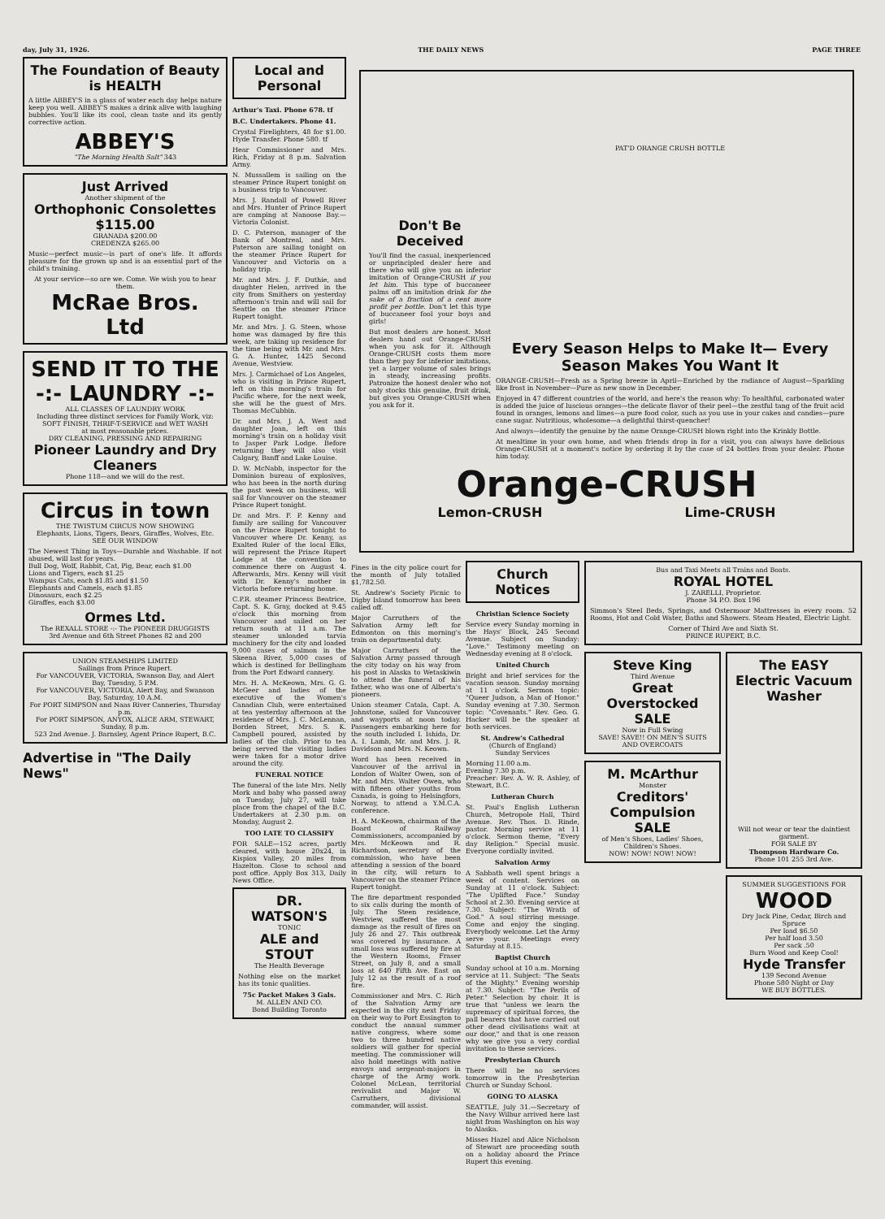day, July 31, 1926. THE DAILY NEWS PAGE THREE
The Foundation of Beauty is HEALTH
A little ABBEY'S in a glass of water each day helps nature keep you well. ABBEY'S makes a drink alive with laughing bubbles. You'll like its cool, clean taste and its gently corrective action.
ABBEY'S
"The Morning Health Salt" 343
Just Arrived
Another shipment of the
Orthophonic Consolettes
$115.00
GRANADA $200.00
CREDENZA $265.00
Music—perfect music—is part of one's life. It affords pleasure for the grown up and is an essential part of the child's training.
At your service—so are we. Come. We wish you to hear them.
McRae Bros. Ltd
SEND IT TO THE -:- LAUNDRY -:-
ALL CLASSES OF LAUNDRY WORK
Including three distinct services for Family Work, viz:
SOFT FINISH, THRIF-T-SERVICE and WET WASH
at most reasonable prices.
DRY CLEANING, PRESSING AND REPAIRING
Pioneer Laundry and Dry Cleaners
Phone 118—and we will do the rest.
Circus in town
THE TWISTUM CIRCUS NOW SHOWING
Elephants, Lions, Tigers, Bears, Giraffes, Wolves, Etc.
SEE OUR WINDOW
The Newest Thing in Toys—Durable and Washable. If not abused, will last for years.
Bull Dog, Wolf, Rabbit, Cat, Pig, Bear, each $1.00
Lions and Tigers, each $1.25
Wampus Cats, each $1.85 and $1.50
Elephants and Camels, each $1.85
Dinosaurs, each $2.25
Giraffes, each $3.00
Ormes Ltd.
The REXALL STORE -:- The PIONEER DRUGGISTS
3rd Avenue and 6th Street Phones 82 and 200
UNION STEAMSHIPS LIMITED
Sailings from Prince Rupert.
For VANCOUVER, VICTORIA, Swanson Bay, and Alert Bay, Tuesday, 5 P.M.
For VANCOUVER, VICTORIA, Alert Bay, and Swanson Bay, Saturday, 10 A.M.
For PORT SIMPSON and Naas River Canneries, Thursday p.m.
For PORT SIMPSON, ANYOX, ALICE ARM, STEWART, Sunday, 8 p.m.
523 2nd Avenue. J. Barnsley, Agent Prince Rupert, B.C.
Advertise in "The Daily News"
Local and Personal
Arthur's Taxi. Phone 678. tf
B.C. Undertakers. Phone 41.
Crystal Firelighters, 48 for $1.00. Hyde Transfer. Phone 580. tf
Hear Commissioner and Mrs. Rich, Friday at 8 p.m. Salvation Army.
N. Mussallem is sailing on the steamer Prince Rupert tonight on a business trip to Vancouver.
Mrs. J. Randall of Powell River and Mrs. Hunter of Prince Rupert are camping at Nanoose Bay.—Victoria Colonist.
D. C. Paterson, manager of the Bank of Montreal, and Mrs. Paterson are sailing tonight on the steamer Prince Rupert for Vancouver and Victoria on a holiday trip.
Mr. and Mrs. J. F. Duthie, and daughter Helen, arrived in the city from Smithers on yesterday afternoon's train and will sail for Seattle on the steamer Prince Rupert tonight.
Mr. and Mrs. J. G. Steen, whose home was damaged by fire this week, are taking up residence for the time being with Mr. and Mrs. G. A. Hunter, 1425 Second Avenue, Westview.
Mrs. J. Carmichael of Los Angeles, who is visiting in Prince Rupert, left on this morning's train for Pacific where, for the next week, she will be the guest of Mrs. Thomas McCubbin.
Dr. and Mrs. J. A. West and daughter Joan, left on this morning's train on a holiday visit to Jasper Park Lodge. Before returning they will also visit Calgary, Banff and Lake Louise.
D. W. McNabb, inspector for the Dominion bureau of explosives, who has been in the north during the past week on business, will sail for Vancouver on the steamer Prince Rupert tonight.
Dr. and Mrs. F. P. Kenny and family are sailing for Vancouver on the Prince Rupert tonight to Vancouver where Dr. Kenny, as Exalted Ruler of the local Elks, will represent the Prince Rupert Lodge at the convention to commence there on August 4. Afterwards, Mrs. Kenny will visit with Dr. Kenny's mother in Victoria before returning home.
C.P.R. steamer Princess Beatrice, Capt. S. K. Gray, docked at 9.45 o'clock this morning from Vancouver and sailed on her return south at 11 a.m. The steamer unloaded tarvia machinery for the city and loaded 9,000 cases of salmon in the Skeena River, 5,000 cases of which is destined for Bellingham from the Port Edward cannery.
Mrs. H. A. McKeown, Mrs. G. G. McGeer and ladies of the executive of the Women's Canadian Club, were entertained at tea yesterday afternoon at the residence of Mrs. J. C. McLennan, Borden Street, Mrs. S. K. Campbell poured, assisted by ladies of the club. Prior to tea being served the visiting ladies were taken for a motor drive around the city.
FUNERAL NOTICE
The funeral of the late Mrs. Nelly Mork and baby who passed away on Tuesday, July 27, will take place from the chapel of the B.C. Undertakers at 2.30 p.m. on Monday, August 2.
TOO LATE TO CLASSIFY
FOR SALE—152 acres, partly cleared, with house 20x24, in Kispiox Valley, 20 miles from Hazelton. Close to school and post office. Apply Box 313, Daily News Office.
DR. WATSON'S
TONIC
ALE and STOUT
The Health Beverage
Nothing else on the market has its tonic qualities.
75c Packet Makes 3 Gals.
M. ALLEN AND CO.
Bond Building Toronto
Don't Be Deceived
You'll find the casual, inexperienced or unprincipled dealer here and there who will give you an inferior imitation of Orange-CRUSH if you let him. This type of buccaneer palms off an imitation drink for the sake of a fraction of a cent more profit per bottle. Don't let this type of buccaneer fool your boys and girls!
But most dealers are honest. Most dealers hand out Orange-CRUSH when you ask for it. Although Orange-CRUSH costs them more than they pay for inferior imitations, yet a larger volume of sales brings in steady, increasing profits. Patronize the honest dealer who not only stocks this genuine, fruit drink, but gives you Orange-CRUSH when you ask for it.
PAT'D ORANGE CRUSH BOTTLE
Every Season Helps to Make It— Every Season Makes You Want It
ORANGE-CRUSH—Fresh as a Spring breeze in April—Enriched by the radiance of August—Sparkling like frost in November—Pure as new snow in December.
Enjoyed in 47 different countries of the world, and here's the reason why: To healthful, carbonated water is added the juice of luscious oranges—the delicate flavor of their peel—the zestful tang of the fruit acid found in oranges, lemons and limes—a pure food color, such as you use in your cakes and candies—pure cane sugar. Nutritious, wholesome—a delightful thirst-quencher!
And always—identify the genuine by the name Orange-CRUSH blown right into the Krinkly Bottle.
At mealtime in your own home, and when friends drop in for a visit, you can always have delicious Orange-CRUSH at a moment's notice by ordering it by the case of 24 bottles from your dealer. Phone him today.
Orange-CRUSH
Lemon-CRUSH Lime-CRUSH
Fines in the city police court for the month of July totalled $1,782.50.
St. Andrew's Society Picnic to Digby Island tomorrow has been called off.
Major Carruthers of the Salvation Army left for Edmonton on this morning's train on departmental duty.
Major Carruthers of the Salvation Army passed through the city today on his way from his post in Alaska to Wetaskiwin to attend the funeral of his father, who was one of Alberta's pioneers.
Union steamer Catala, Capt. A. Johnstone, sailed for Vancouver and wayports at noon today. Passengers embarking here for the south included I. Ishida, Dr. A. I. Lamb, Mr. and Mrs. J. R. Davidson and Mrs. N. Keown.
Word has been received in Vancouver of the arrival in London of Walter Owen, son of Mr. and Mrs. Walter Owen, who with fifteen other youths from Canada, is going to Helsingfors, Norway, to attend a Y.M.C.A. conference.
H. A. McKeown, chairman of the Board of Railway Commissioners, accompanied by Mrs. McKeown and R. Richardson, secretary of the commission, who have been attending a session of the board in the city, will return to Vancouver on the steamer Prince Rupert tonight.
The fire department responded to six calls during the month of July. The Steen residence, Westview, suffered the most damage as the result of fires on July 26 and 27. This outbreak was covered by insurance. A small loss was suffered by fire at the Western Rooms, Fraser Street, on July 8, and a small loss at 640 Fifth Ave. East on July 12 as the result of a roof fire.
Commissioner and Mrs. C. Rich of the Salvation Army are expected in the city next Friday on their way to Port Essington to conduct the annual summer native congress, where some two to three hundred native soldiers will gather for special meeting. The commissioner will also hold meetings with native envoys and sergeant-majors in charge of the Army work. Colonel McLean, territorial revivalist and Major W. Carruthers, divisional commander, will assist.
Church Notices
Christian Science Society
Service every Sunday morning in the Hays' Block, 245 Second Avenue. Subject on Sunday: "Love." Testimony meeting on Wednesday evening at 8 o'clock.
United Church
Bright and brief services for the vacation season. Sunday morning at 11 o'clock. Sermon topic: "Queer Judson, a Man of Honor." Sunday evening at 7.30. Sermon topic: "Covenants." Rev. Geo. G. Hacker will be the speaker at both services.
St. Andrew's Cathedral
(Church of England)
Sunday Services
Morning 11.00 a.m.
Evening 7.30 p.m.
Preacher: Rev. A. W. R. Ashley, of Stewart, B.C.
Lutheran Church
St. Paul's English Lutheran Church, Metropole Hall, Third Avenue. Rev. Thos. D. Rinde, pastor. Morning service at 11 o'clock. Sermon theme, "Every day Religion." Special music. Everyone cordially invited.
Salvation Army
A Sabbath well spent brings a week of content. Services on Sunday at 11 o'clock. Subject: "The Uplifted Face." Sunday School at 2.30. Evening service at 7.30. Subject: "The Wrath of God." A soul stirring message. Come and enjoy the singing. Everybody welcome. Let the Army serve your. Meetings every Saturday at 8.15.
Baptist Church
Sunday school at 10 a.m. Morning service at 11. Subject: "The Seats of the Mighty." Evening worship at 7.30. Subject: "The Perils of Peter." Selection by choir. It is true that "unless we learn the supremacy of spiritual forces, the pall bearers that have carried out other dead civilisations wait at our door," and that is one reason why we give you a very cordial invitation to these services.
Presbyterian Church
There will be no services tomorrow in the Presbyterian Church or Sunday School.
GOING TO ALASKA
SEATTLE, July 31.—Secretary of the Navy Wilbur arrived here last night from Washington on his way to Alaska.
Misses Hazel and Alice Nicholson of Stewart are proceeding south on a holiday aboard the Prince Rupert this evening.
Bus and Taxi Meets all Trains and Boats.
ROYAL HOTEL
J. ZARELLI, Proprietor.
Phone 34 P.O. Box 196
Simmon's Steel Beds, Springs, and Ostermoor Mattresses in every room. 52 Rooms, Hot and Cold Water, Baths and Showers. Steam Heated, Electric Light.
Corner of Third Ave and Sixth St.
PRINCE RUPERT, B.C.
Steve King
Third Avenue
Great Overstocked SALE
Now in Full Swing
SAVE! SAVE!! ON MEN'S SUITS AND OVERCOATS
M. McArthur
Monster
Creditors' Compulsion SALE
of Men's Shoes, Ladies' Shoes, Children's Shoes.
NOW! NOW! NOW! NOW!
The EASY Electric Vacuum Washer
Will not wear or tear the daintiest garment.
FOR SALE BY
Thompson Hardware Co.
Phone 101 255 3rd Ave.
SUMMER SUGGESTIONS FOR
WOOD
Dry Jack Pine, Cedar, Birch and Spruce
Per load $6.50
Per half load 3.50
Per sack .50
Burn Wood and Keep Cool!
Hyde Transfer
139 Second Avenue
Phone 580 Night or Day
WE BUY BOTTLES.